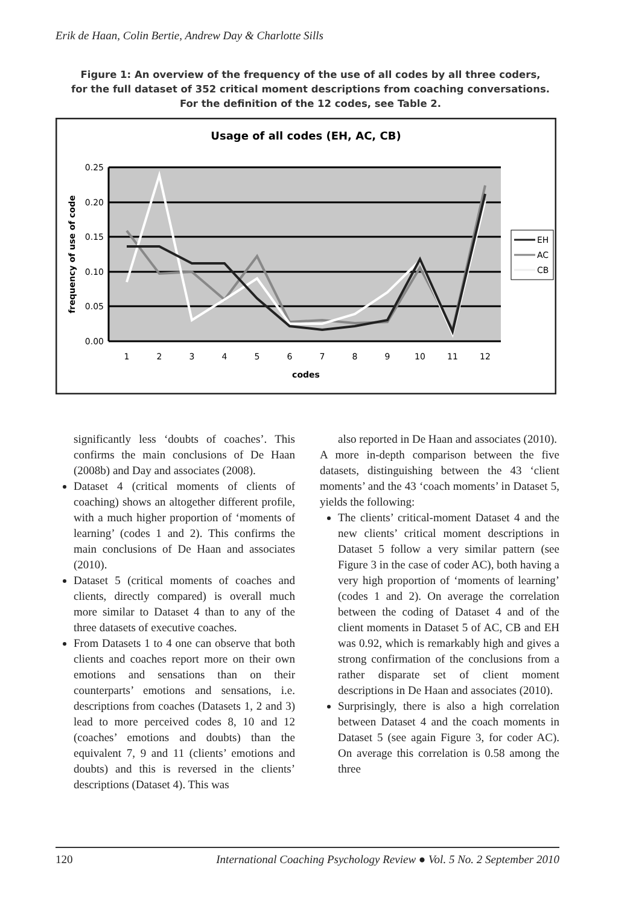Erik de Haan, Colin Bertie, Andrew Day & Charlotte Sills
Figure 1: An overview of the frequency of the use of all codes by all three coders,
for the full dataset of 352 critical moment descriptions from coaching conversations.
For the definition of the 12 codes, see Table 2.
Usage of all codes (EH, AC, CB)
0.25
0.20
0.15
0.10
0.05
0.00
frequency of use of code
1
2
3
4
5
6
7
8
9
10
11
12
codes
EH
AC
CB
significantly less ‘doubts of coaches’. This confirms the main conclusions of De Haan (2008b) and Day and associates (2008).
Dataset 4 (critical moments of clients of coaching) shows an altogether different profile, with a much higher proportion of ‘moments of learning’ (codes 1 and 2). This confirms the main conclusions of De Haan and associates (2010).
Dataset 5 (critical moments of coaches and clients, directly compared) is overall much more similar to Dataset 4 than to any of the three datasets of executive coaches.
From Datasets 1 to 4 one can observe that both clients and coaches report more on their own emotions and sensations than on their counterparts’ emotions and sensations, i.e. descriptions from coaches (Datasets 1, 2 and 3) lead to more perceived codes 8, 10 and 12 (coaches’ emotions and doubts) than the equivalent 7, 9 and 11 (clients’ emotions and doubts) and this is reversed in the clients’ descriptions (Dataset 4). This was
also reported in De Haan and associates (2010).
A more in-depth comparison between the five datasets, distinguishing between the 43 ‘client moments’ and the 43 ‘coach moments’ in Dataset 5, yields the following:
The clients’ critical-moment Dataset 4 and the new clients’ critical moment descriptions in Dataset 5 follow a very similar pattern (see Figure 3 in the case of coder AC), both having a very high proportion of ‘moments of learning’ (codes 1 and 2). On average the correlation between the coding of Dataset 4 and of the client moments in Dataset 5 of AC, CB and EH was 0.92, which is remarkably high and gives a strong confirmation of the conclusions from a rather disparate set of client moment descriptions in De Haan and associates (2010).
Surprisingly, there is also a high correlation between Dataset 4 and the coach moments in Dataset 5 (see again Figure 3, for coder AC). On average this correlation is 0.58 among the three
120 International Coaching Psychology Review ● Vol. 5 No. 2 September 2010